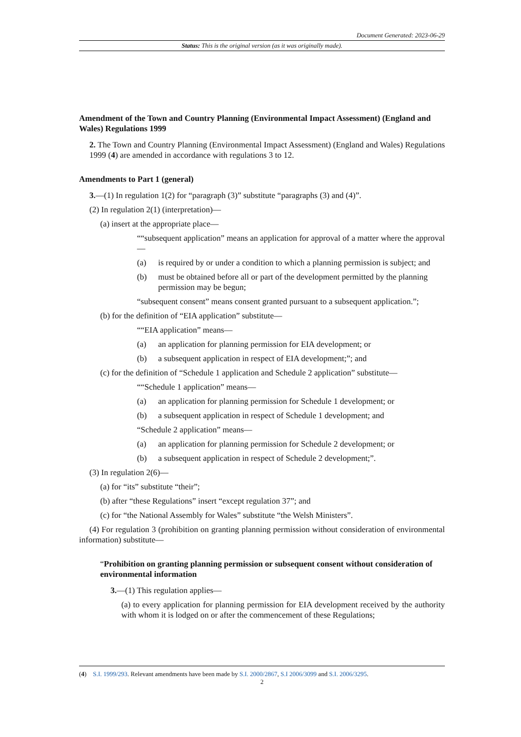Document Generated: 2023-06-29
Status: This is the original version (as it was originally made).
Amendment of the Town and Country Planning (Environmental Impact Assessment) (England and Wales) Regulations 1999
2. The Town and Country Planning (Environmental Impact Assessment) (England and Wales) Regulations 1999 (4) are amended in accordance with regulations 3 to 12.
Amendments to Part 1 (general)
3.—(1) In regulation 1(2) for “paragraph (3)” substitute “paragraphs (3) and (4)”.
(2) In regulation 2(1) (interpretation)—
(a) insert at the appropriate place—
““subsequent application” means an application for approval of a matter where the approval—
(a) is required by or under a condition to which a planning permission is subject; and
(b) must be obtained before all or part of the development permitted by the planning permission may be begun;
“subsequent consent” means consent granted pursuant to a subsequent application.”;
(b) for the definition of “EIA application” substitute—
““EIA application” means—
(a) an application for planning permission for EIA development; or
(b) a subsequent application in respect of EIA development;”; and
(c) for the definition of “Schedule 1 application and Schedule 2 application” substitute—
““Schedule 1 application” means—
(a) an application for planning permission for Schedule 1 development; or
(b) a subsequent application in respect of Schedule 1 development; and
“Schedule 2 application” means—
(a) an application for planning permission for Schedule 2 development; or
(b) a subsequent application in respect of Schedule 2 development;”.
(3) In regulation 2(6)—
(a) for “its” substitute “their”;
(b) after “these Regulations” insert “except regulation 37”; and
(c) for “the National Assembly for Wales” substitute “the Welsh Ministers”.
(4) For regulation 3 (prohibition on granting planning permission without consideration of environmental information) substitute—
“Prohibition on granting planning permission or subsequent consent without consideration of environmental information
3.—(1) This regulation applies—
(a) to every application for planning permission for EIA development received by the authority with whom it is lodged on or after the commencement of these Regulations;
(4) S.I. 1999/293. Relevant amendments have been made by S.I. 2000/2867, S.I 2006/3099 and S.I. 2006/3295.
2